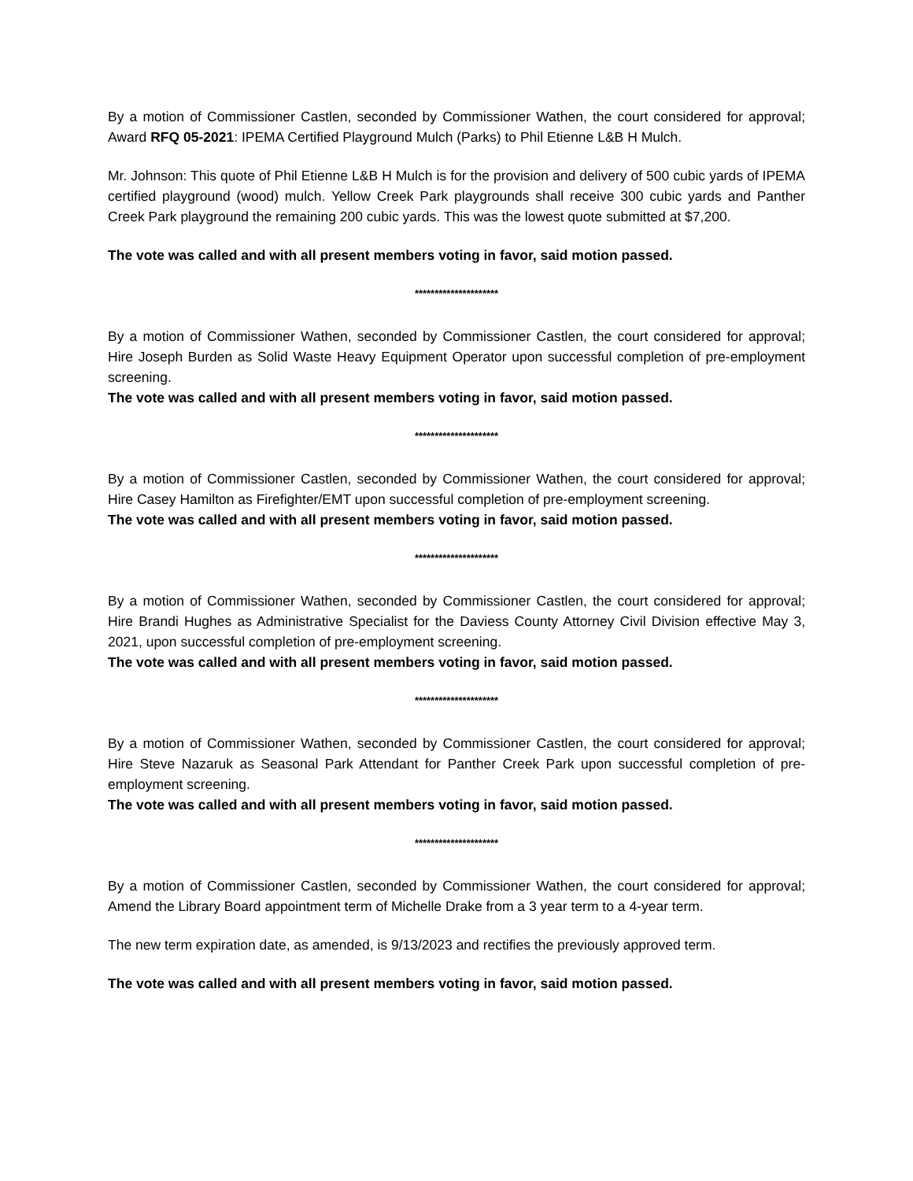By a motion of Commissioner Castlen, seconded by Commissioner Wathen, the court considered for approval; Award RFQ 05-2021: IPEMA Certified Playground Mulch (Parks) to Phil Etienne L&B H Mulch.
Mr. Johnson: This quote of Phil Etienne L&B H Mulch is for the provision and delivery of 500 cubic yards of IPEMA certified playground (wood) mulch. Yellow Creek Park playgrounds shall receive 300 cubic yards and Panther Creek Park playground the remaining 200 cubic yards. This was the lowest quote submitted at $7,200.
The vote was called and with all present members voting in favor, said motion passed.
*********************
By a motion of Commissioner Wathen, seconded by Commissioner Castlen, the court considered for approval; Hire Joseph Burden as Solid Waste Heavy Equipment Operator upon successful completion of pre-employment screening.
The vote was called and with all present members voting in favor, said motion passed.
*********************
By a motion of Commissioner Castlen, seconded by Commissioner Wathen, the court considered for approval; Hire Casey Hamilton as Firefighter/EMT upon successful completion of pre-employment screening.
The vote was called and with all present members voting in favor, said motion passed.
*********************
By a motion of Commissioner Wathen, seconded by Commissioner Castlen, the court considered for approval; Hire Brandi Hughes as Administrative Specialist for the Daviess County Attorney Civil Division effective May 3, 2021, upon successful completion of pre-employment screening.
The vote was called and with all present members voting in favor, said motion passed.
*********************
By a motion of Commissioner Wathen, seconded by Commissioner Castlen, the court considered for approval; Hire Steve Nazaruk as Seasonal Park Attendant for Panther Creek Park upon successful completion of pre-employment screening.
The vote was called and with all present members voting in favor, said motion passed.
*********************
By a motion of Commissioner Castlen, seconded by Commissioner Wathen, the court considered for approval; Amend the Library Board appointment term of Michelle Drake from a 3 year term to a 4-year term.
The new term expiration date, as amended, is 9/13/2023 and rectifies the previously approved term.
The vote was called and with all present members voting in favor, said motion passed.